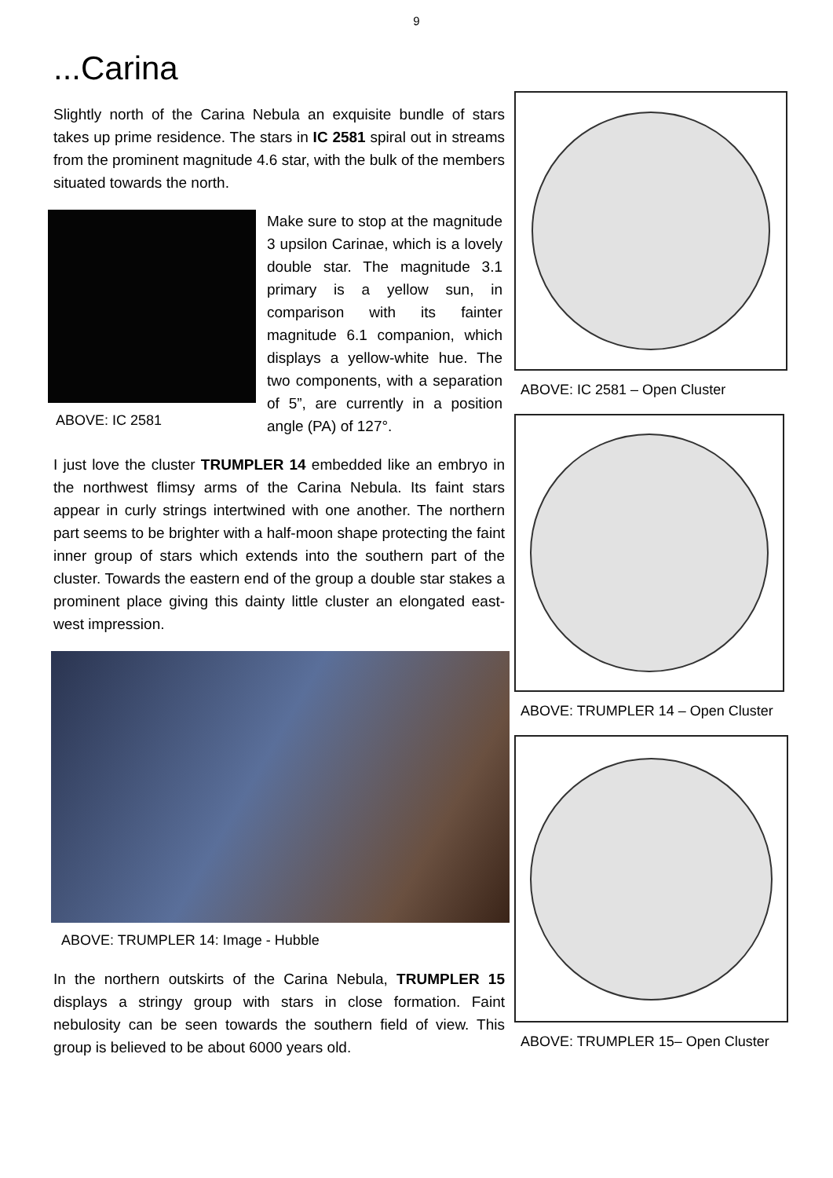9
...Carina
Slightly north of the Carina Nebula an exquisite bundle of stars takes up prime residence. The stars in IC 2581 spiral out in streams from the prominent magnitude 4.6 star, with the bulk of the members situated towards the north.
ABOVE: IC 2581
Make sure to stop at the magnitude 3 upsilon Carinae, which is a lovely double star. The magnitude 3.1 primary is a yellow sun, in comparison with its fainter magnitude 6.1 companion, which displays a yellow-white hue. The two components, with a separation of 5”, are currently in a position angle (PA) of 127°.
I just love the cluster TRUMPLER 14 embedded like an embryo in the northwest flimsy arms of the Carina Nebula. Its faint stars appear in curly strings intertwined with one another. The northern part seems to be brighter with a half-moon shape protecting the faint inner group of stars which extends into the southern part of the cluster. Towards the eastern end of the group a double star stakes a prominent place giving this dainty little cluster an elongated east-west impression.
ABOVE: TRUMPLER 14: Image - Hubble
In the northern outskirts of the Carina Nebula, TRUMPLER 15 displays a stringy group with stars in close formation. Faint nebulosity can be seen towards the southern field of view. This group is believed to be about 6000 years old.
ABOVE: IC 2581 – Open Cluster
ABOVE: TRUMPLER 14 – Open Cluster
ABOVE: TRUMPLER 15– Open Cluster